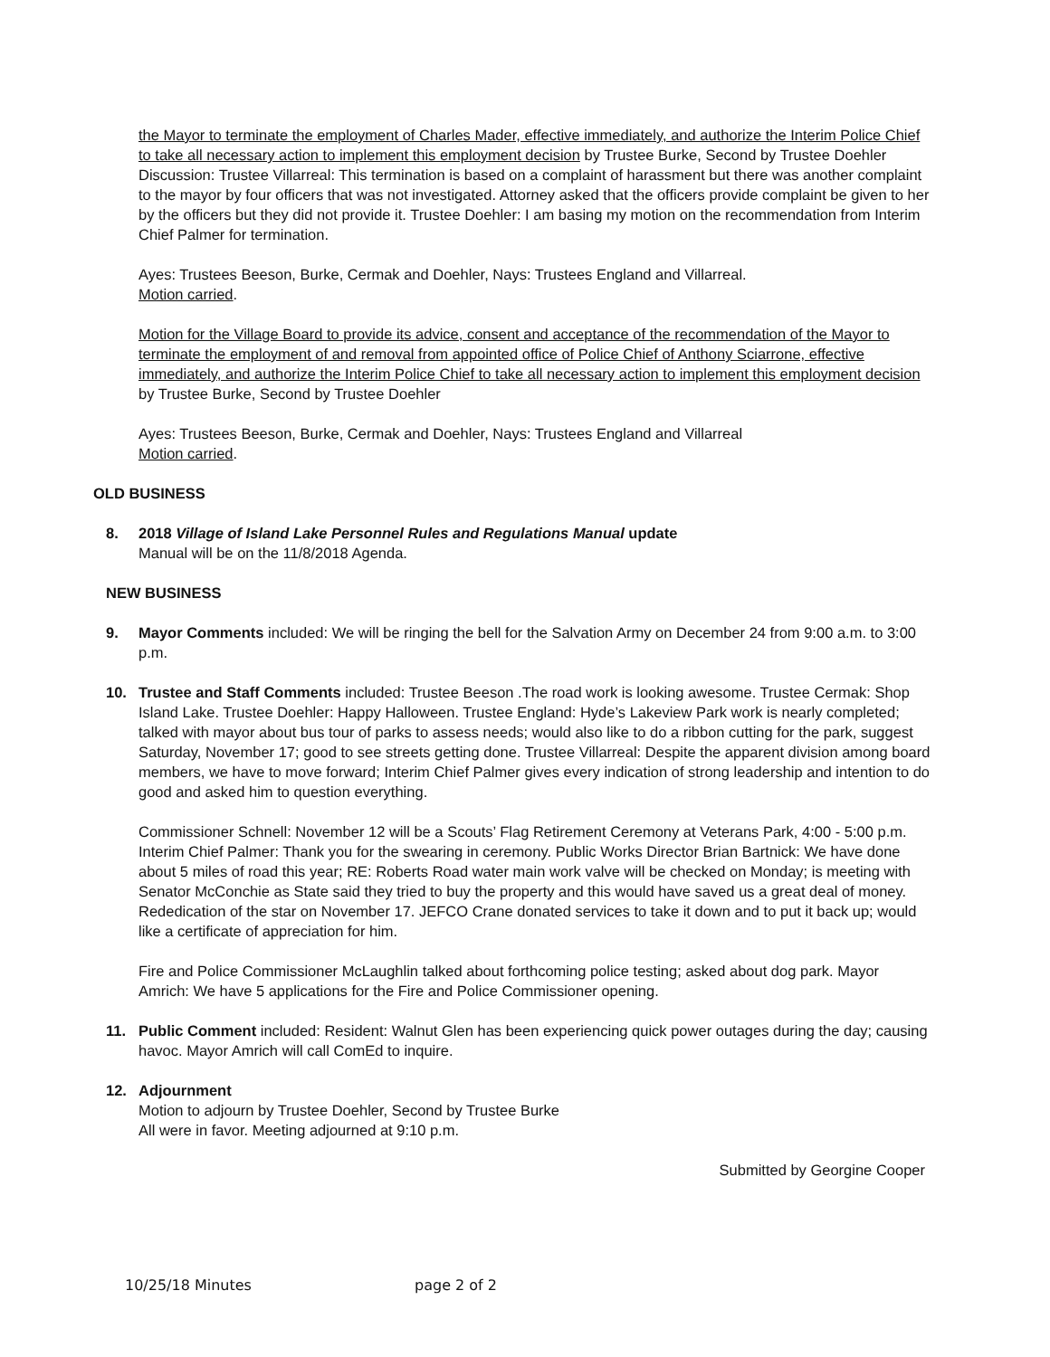the Mayor to terminate the employment of Charles Mader, effective immediately, and authorize the Interim Police Chief to take all necessary action to implement this employment decision by Trustee Burke, Second by Trustee Doehler
Discussion: Trustee Villarreal: This termination is based on a complaint of harassment but there was another complaint to the mayor by four officers that was not investigated. Attorney asked that the officers provide complaint be given to her by the officers but they did not provide it. Trustee Doehler: I am basing my motion on the recommendation from Interim Chief Palmer for termination.
Ayes: Trustees Beeson, Burke, Cermak and Doehler, Nays: Trustees England and Villarreal.
Motion carried.
Motion for the Village Board to provide its advice, consent and acceptance of the recommendation of the Mayor to terminate the employment of and removal from appointed office of Police Chief of Anthony Sciarrone, effective immediately, and authorize the Interim Police Chief to take all necessary action to implement this employment decision by Trustee Burke, Second by Trustee Doehler
Ayes: Trustees Beeson, Burke, Cermak and Doehler, Nays: Trustees England and Villarreal
Motion carried.
OLD BUSINESS
8. 2018 Village of Island Lake Personnel Rules and Regulations Manual update
Manual will be on the 11/8/2018 Agenda.
NEW BUSINESS
9. Mayor Comments included: We will be ringing the bell for the Salvation Army on December 24 from 9:00 a.m. to 3:00 p.m.
10. Trustee and Staff Comments included: Trustee Beeson .The road work is looking awesome. Trustee Cermak: Shop Island Lake. Trustee Doehler: Happy Halloween. Trustee England: Hyde’s Lakeview Park work is nearly completed; talked with mayor about bus tour of parks to assess needs; would also like to do a ribbon cutting for the park, suggest Saturday, November 17; good to see streets getting done. Trustee Villarreal: Despite the apparent division among board members, we have to move forward; Interim Chief Palmer gives every indication of strong leadership and intention to do good and asked him to question everything.
Commissioner Schnell: November 12 will be a Scouts’ Flag Retirement Ceremony at Veterans Park, 4:00 - 5:00 p.m. Interim Chief Palmer: Thank you for the swearing in ceremony. Public Works Director Brian Bartnick: We have done about 5 miles of road this year; RE: Roberts Road water main work valve will be checked on Monday; is meeting with Senator McConchie as State said they tried to buy the property and this would have saved us a great deal of money. Rededication of the star on November 17. JEFCO Crane donated services to take it down and to put it back up; would like a certificate of appreciation for him.
Fire and Police Commissioner McLaughlin talked about forthcoming police testing; asked about dog park. Mayor Amrich: We have 5 applications for the Fire and Police Commissioner opening.
11. Public Comment included: Resident: Walnut Glen has been experiencing quick power outages during the day; causing havoc. Mayor Amrich will call ComEd to inquire.
12. Adjournment
Motion to adjourn by Trustee Doehler, Second by Trustee Burke
All were in favor. Meeting adjourned at 9:10 p.m.
Submitted by Georgine Cooper
10/25/18 Minutes page 2 of 2